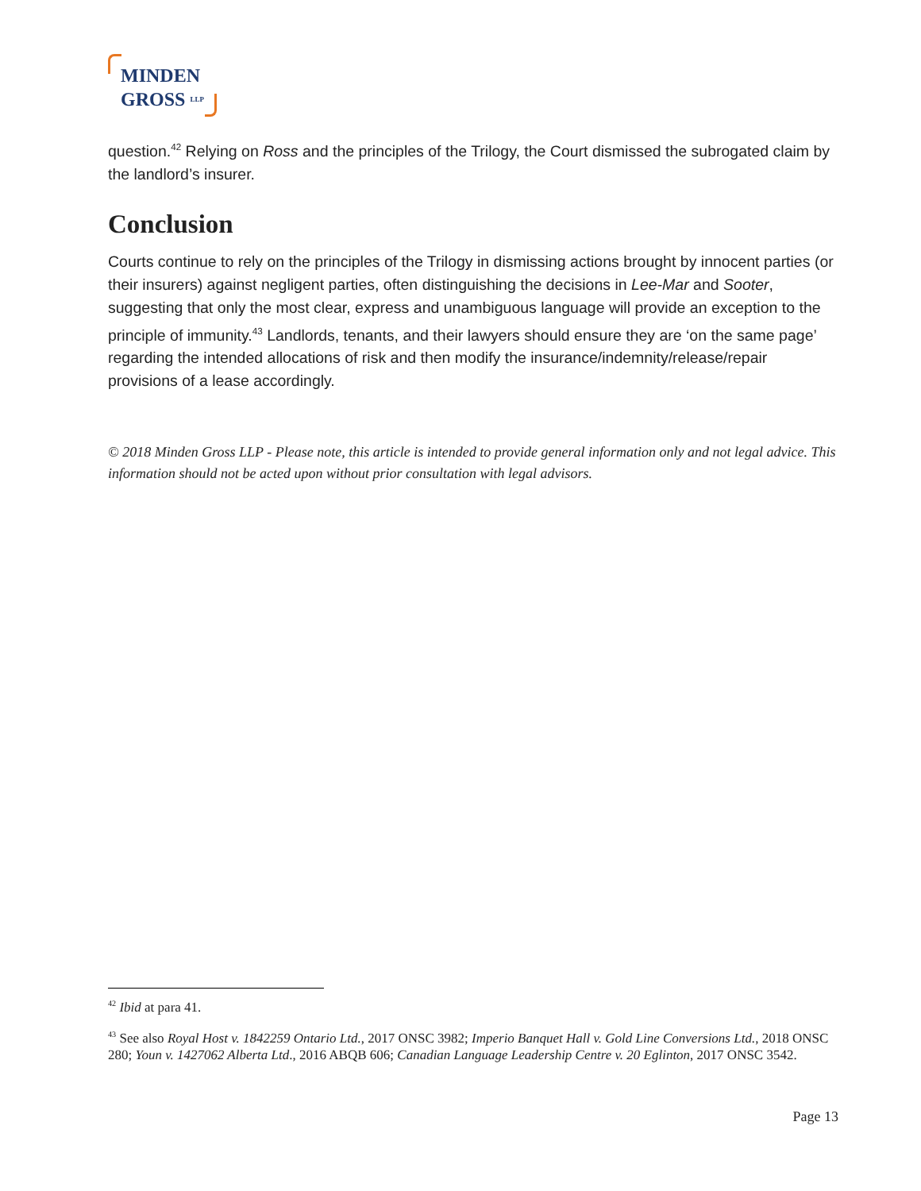MINDEN
GROSS LLP
question.<sup>42</sup> Relying on Ross and the principles of the Trilogy, the Court dismissed the subrogated claim by the landlord’s insurer.
Conclusion
Courts continue to rely on the principles of the Trilogy in dismissing actions brought by innocent parties (or their insurers) against negligent parties, often distinguishing the decisions in Lee-Mar and Sooter, suggesting that only the most clear, express and unambiguous language will provide an exception to the principle of immunity.<sup>43</sup> Landlords, tenants, and their lawyers should ensure they are ‘on the same page’ regarding the intended allocations of risk and then modify the insurance/indemnity/release/repair provisions of a lease accordingly.
© 2018 Minden Gross LLP - Please note, this article is intended to provide general information only and not legal advice. This information should not be acted upon without prior consultation with legal advisors.
<sup>42</sup> Ibid at para 41.
<sup>43</sup> See also Royal Host v. 1842259 Ontario Ltd., 2017 ONSC 3982; Imperio Banquet Hall v. Gold Line Conversions Ltd., 2018 ONSC 280; Youn v. 1427062 Alberta Ltd., 2016 ABQB 606; Canadian Language Leadership Centre v. 20 Eglinton, 2017 ONSC 3542.
Page 13